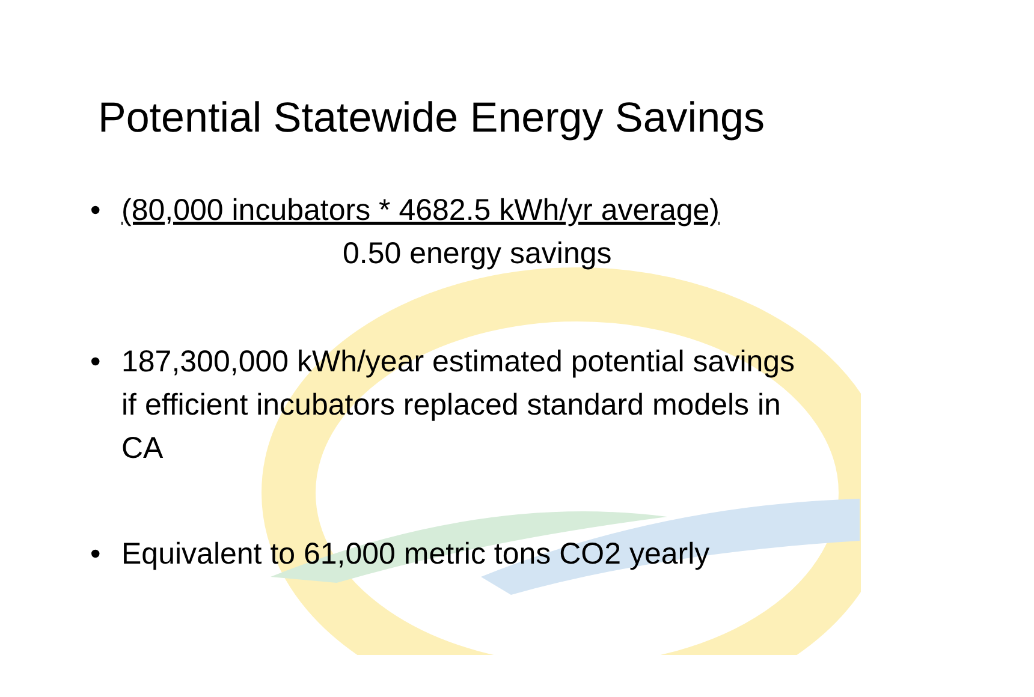Potential Statewide Energy Savings
• (80,000 incubators * 4682.5 kWh/yr average)
0.50 energy savings
• 187,300,000 kWh/year estimated potential savings if efficient incubators replaced standard models in CA
• Equivalent to 61,000 metric tons CO2 yearly